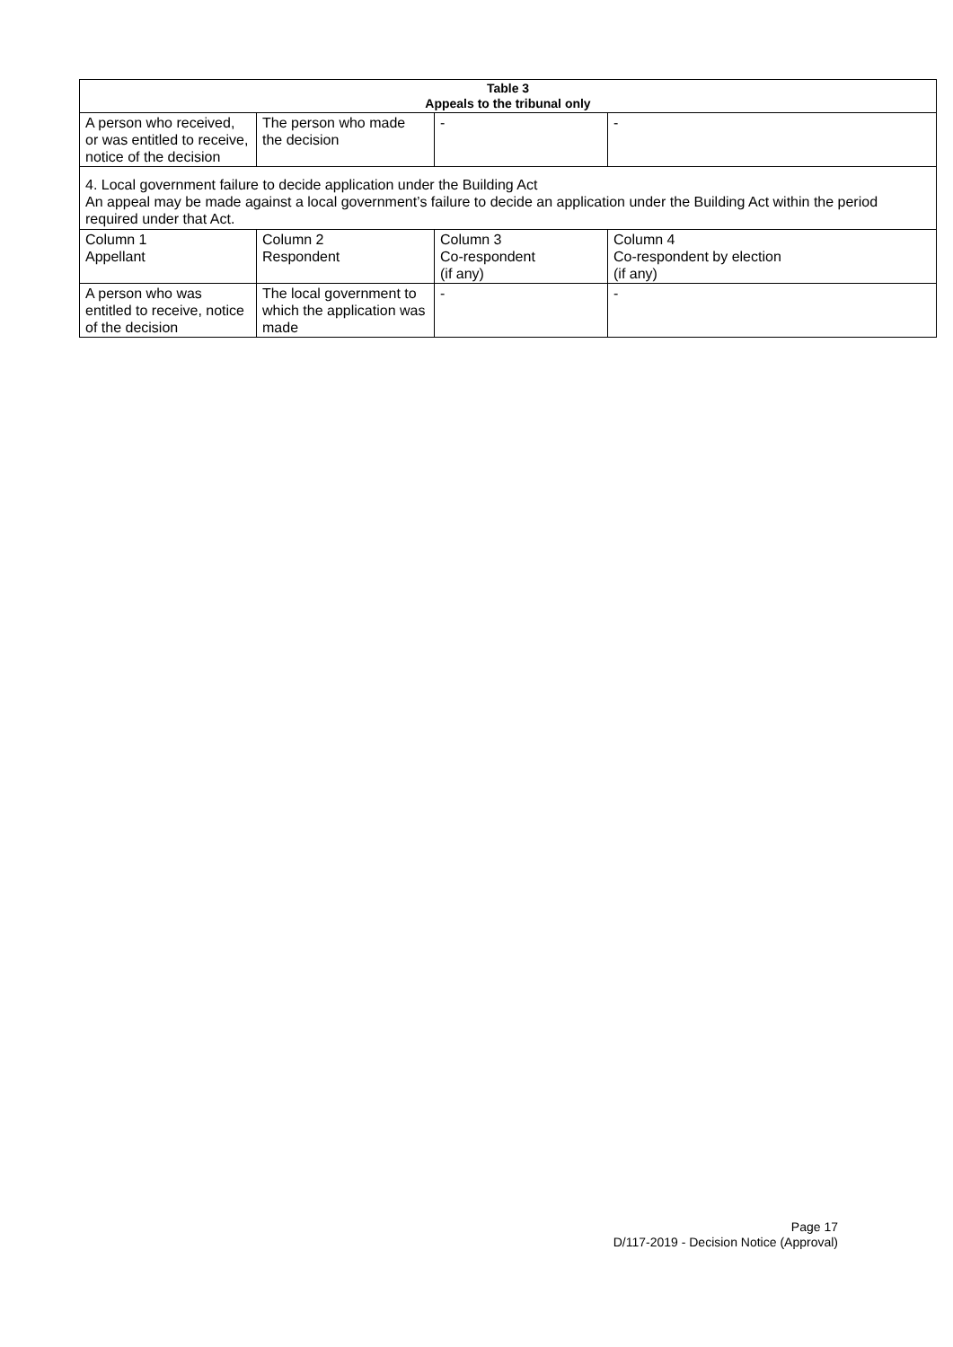| Table 3 Appeals to the tribunal only | | | |
| --- | --- | --- | --- |
| A person who received, or was entitled to receive, notice of the decision | The person who made the decision | - | - |
| 4. Local government failure to decide application under the Building Act An appeal may be made against a local government’s failure to decide an application under the Building Act within the period required under that Act. | | | |
| Column 1 Appellant | Column 2 Respondent | Column 3 Co-respondent (if any) | Column 4 Co-respondent by election (if any) |
| A person who was entitled to receive, notice of the decision | The local government to which the application was made | - | - |
Page 17
D/117-2019 - Decision Notice (Approval)